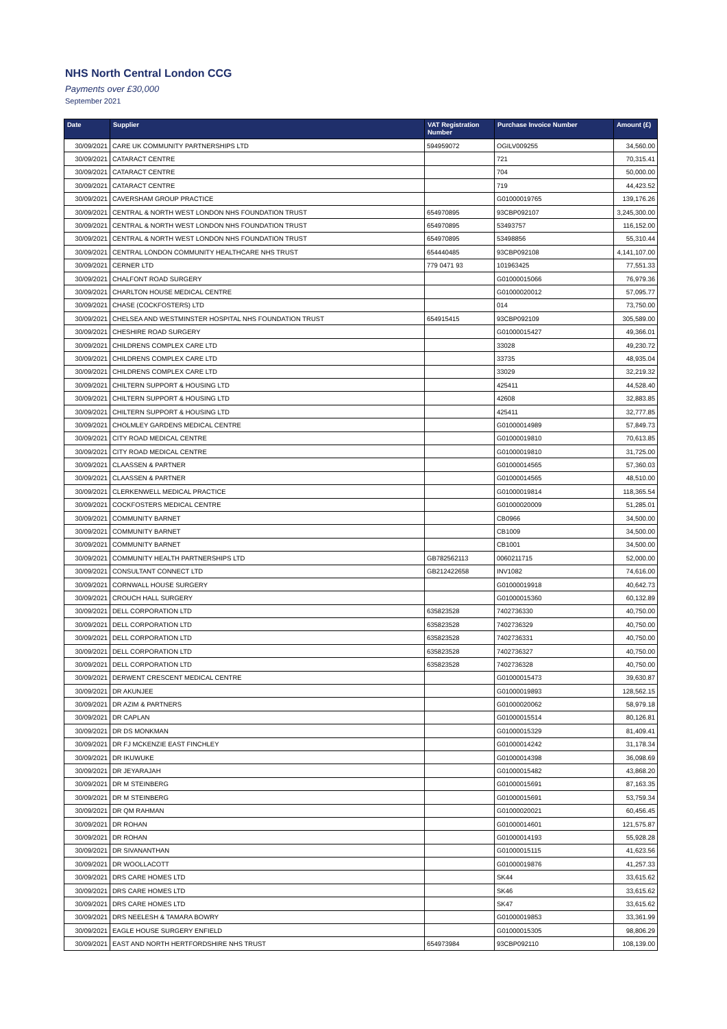NHS North Central London CCG
Payments over £30,000
September 2021
| Date | Supplier | VAT Registration Number | Purchase Invoice Number | Amount (£) |
| --- | --- | --- | --- | --- |
| 30/09/2021 | CARE UK COMMUNITY PARTNERSHIPS LTD | 594959072 | OGILV009255 | 34,560.00 |
| 30/09/2021 | CATARACT CENTRE | | 721 | 70,315.41 |
| 30/09/2021 | CATARACT CENTRE | | 704 | 50,000.00 |
| 30/09/2021 | CATARACT CENTRE | | 719 | 44,423.52 |
| 30/09/2021 | CAVERSHAM GROUP PRACTICE | | G01000019765 | 139,176.26 |
| 30/09/2021 | CENTRAL & NORTH WEST LONDON NHS FOUNDATION TRUST | 654970895 | 93CBP092107 | 3,245,300.00 |
| 30/09/2021 | CENTRAL & NORTH WEST LONDON NHS FOUNDATION TRUST | 654970895 | 53493757 | 116,152.00 |
| 30/09/2021 | CENTRAL & NORTH WEST LONDON NHS FOUNDATION TRUST | 654970895 | 53498856 | 55,310.44 |
| 30/09/2021 | CENTRAL LONDON COMMUNITY HEALTHCARE NHS TRUST | 654440485 | 93CBP092108 | 4,141,107.00 |
| 30/09/2021 | CERNER LTD | 779 0471 93 | 101963425 | 77,551.33 |
| 30/09/2021 | CHALFONT ROAD SURGERY | | G01000015066 | 76,979.36 |
| 30/09/2021 | CHARLTON HOUSE MEDICAL CENTRE | | G01000020012 | 57,095.77 |
| 30/09/2021 | CHASE (COCKFOSTERS) LTD | | 014 | 73,750.00 |
| 30/09/2021 | CHELSEA AND WESTMINSTER HOSPITAL NHS FOUNDATION TRUST | 654915415 | 93CBP092109 | 305,589.00 |
| 30/09/2021 | CHESHIRE ROAD SURGERY | | G01000015427 | 49,366.01 |
| 30/09/2021 | CHILDRENS COMPLEX CARE LTD | | 33028 | 49,230.72 |
| 30/09/2021 | CHILDRENS COMPLEX CARE LTD | | 33735 | 48,935.04 |
| 30/09/2021 | CHILDRENS COMPLEX CARE LTD | | 33029 | 32,219.32 |
| 30/09/2021 | CHILTERN SUPPORT & HOUSING LTD | | 425411 | 44,528.40 |
| 30/09/2021 | CHILTERN SUPPORT & HOUSING LTD | | 42608 | 32,883.85 |
| 30/09/2021 | CHILTERN SUPPORT & HOUSING LTD | | 425411 | 32,777.85 |
| 30/09/2021 | CHOLMLEY GARDENS MEDICAL CENTRE | | G01000014989 | 57,849.73 |
| 30/09/2021 | CITY ROAD MEDICAL CENTRE | | G01000019810 | 70,613.85 |
| 30/09/2021 | CITY ROAD MEDICAL CENTRE | | G01000019810 | 31,725.00 |
| 30/09/2021 | CLAASSEN & PARTNER | | G01000014565 | 57,360.03 |
| 30/09/2021 | CLAASSEN & PARTNER | | G01000014565 | 48,510.00 |
| 30/09/2021 | CLERKENWELL MEDICAL PRACTICE | | G01000019814 | 118,365.54 |
| 30/09/2021 | COCKFOSTERS MEDICAL CENTRE | | G01000020009 | 51,285.01 |
| 30/09/2021 | COMMUNITY BARNET | | CB0966 | 34,500.00 |
| 30/09/2021 | COMMUNITY BARNET | | CB1009 | 34,500.00 |
| 30/09/2021 | COMMUNITY BARNET | | CB1001 | 34,500.00 |
| 30/09/2021 | COMMUNITY HEALTH PARTNERSHIPS LTD | GB782562113 | 0060211715 | 52,000.00 |
| 30/09/2021 | CONSULTANT CONNECT LTD | GB212422658 | INV1082 | 74,616.00 |
| 30/09/2021 | CORNWALL HOUSE SURGERY | | G01000019918 | 40,642.73 |
| 30/09/2021 | CROUCH HALL SURGERY | | G01000015360 | 60,132.89 |
| 30/09/2021 | DELL CORPORATION LTD | 635823528 | 7402736330 | 40,750.00 |
| 30/09/2021 | DELL CORPORATION LTD | 635823528 | 7402736329 | 40,750.00 |
| 30/09/2021 | DELL CORPORATION LTD | 635823528 | 7402736331 | 40,750.00 |
| 30/09/2021 | DELL CORPORATION LTD | 635823528 | 7402736327 | 40,750.00 |
| 30/09/2021 | DELL CORPORATION LTD | 635823528 | 7402736328 | 40,750.00 |
| 30/09/2021 | DERWENT CRESCENT MEDICAL CENTRE | | G01000015473 | 39,630.87 |
| 30/09/2021 | DR AKUNJEE | | G01000019893 | 128,562.15 |
| 30/09/2021 | DR AZIM & PARTNERS | | G01000020062 | 58,979.18 |
| 30/09/2021 | DR CAPLAN | | G01000015514 | 80,126.81 |
| 30/09/2021 | DR DS MONKMAN | | G01000015329 | 81,409.41 |
| 30/09/2021 | DR FJ MCKENZIE EAST FINCHLEY | | G01000014242 | 31,178.34 |
| 30/09/2021 | DR IKUWUKE | | G01000014398 | 36,098.69 |
| 30/09/2021 | DR JEYARAJAH | | G01000015482 | 43,868.20 |
| 30/09/2021 | DR M STEINBERG | | G01000015691 | 87,163.35 |
| 30/09/2021 | DR M STEINBERG | | G01000015691 | 53,759.34 |
| 30/09/2021 | DR QM RAHMAN | | G01000020021 | 60,456.45 |
| 30/09/2021 | DR ROHAN | | G01000014601 | 121,575.87 |
| 30/09/2021 | DR ROHAN | | G01000014193 | 55,928.28 |
| 30/09/2021 | DR SIVANANTHAN | | G01000015115 | 41,623.56 |
| 30/09/2021 | DR WOOLLACOTT | | G01000019876 | 41,257.33 |
| 30/09/2021 | DRS CARE HOMES LTD | | SK44 | 33,615.62 |
| 30/09/2021 | DRS CARE HOMES LTD | | SK46 | 33,615.62 |
| 30/09/2021 | DRS CARE HOMES LTD | | SK47 | 33,615.62 |
| 30/09/2021 | DRS NEELESH & TAMARA BOWRY | | G01000019853 | 33,361.99 |
| 30/09/2021 | EAGLE HOUSE SURGERY ENFIELD | | G01000015305 | 98,806.29 |
| 30/09/2021 | EAST AND NORTH HERTFORDSHIRE NHS TRUST | 654973984 | 93CBP092110 | 108,139.00 |